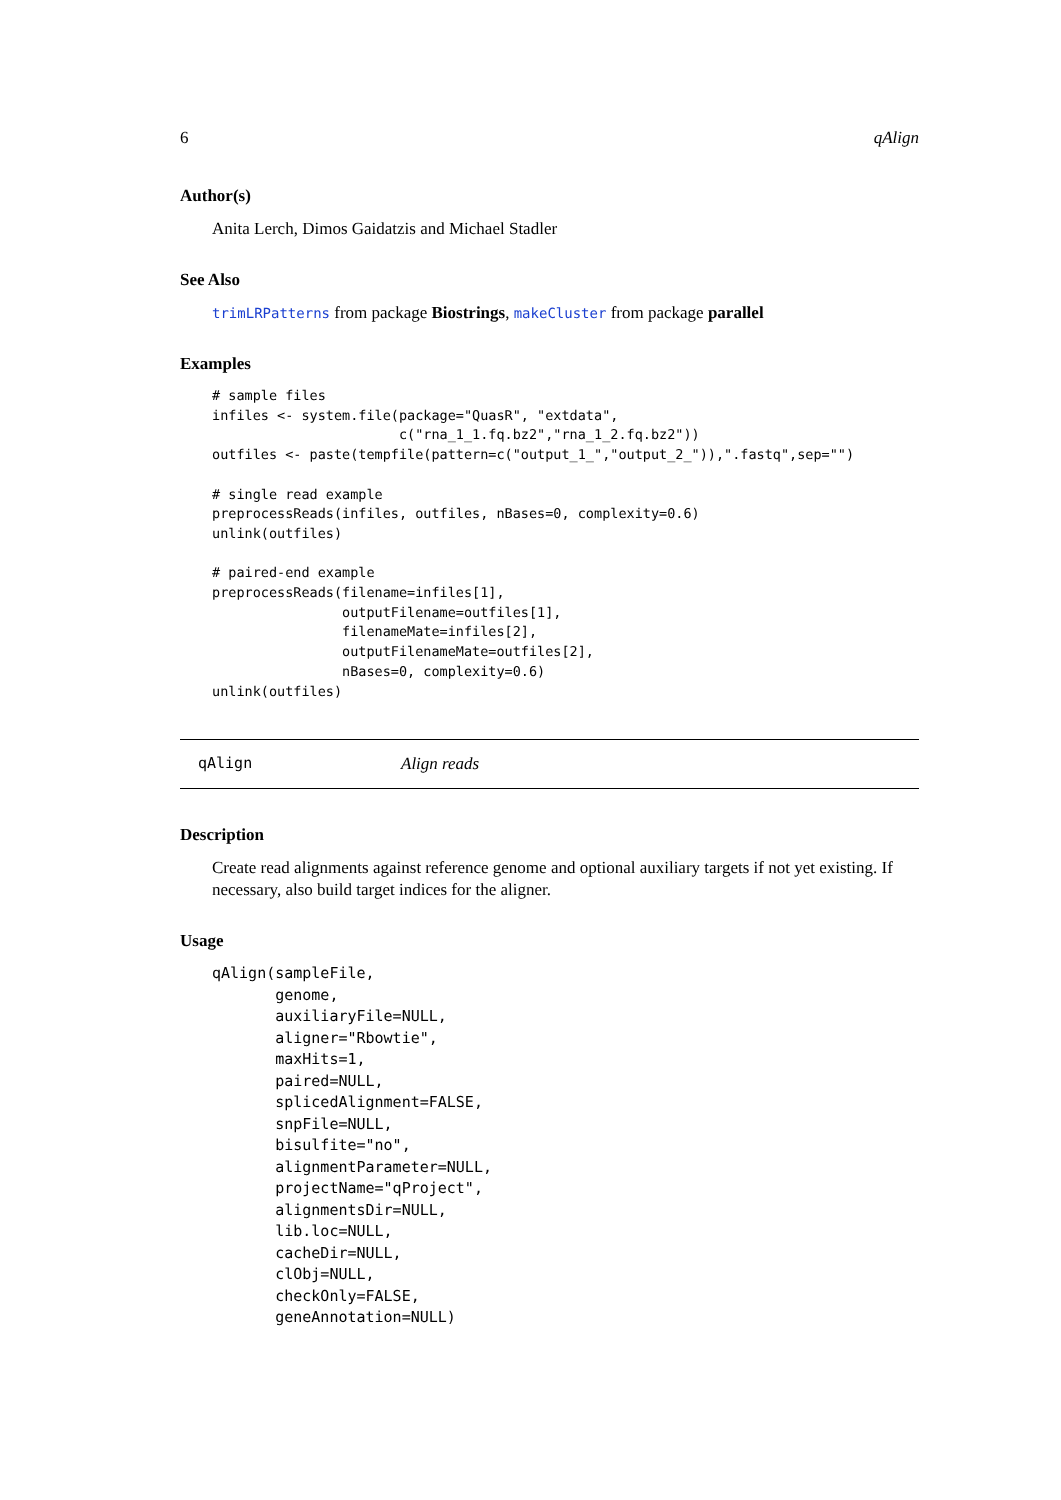6 qAlign
Author(s)
Anita Lerch, Dimos Gaidatzis and Michael Stadler
See Also
trimLRPatterns from package Biostrings, makeCluster from package parallel
Examples
# sample files
infiles <- system.file(package="QuasR", "extdata",
                       c("rna_1_1.fq.bz2","rna_1_2.fq.bz2"))
outfiles <- paste(tempfile(pattern=c("output_1_","output_2_")),".fastq",sep="")

# single read example
preprocessReads(infiles, outfiles, nBases=0, complexity=0.6)
unlink(outfiles)

# paired-end example
preprocessReads(filename=infiles[1],
                outputFilename=outfiles[1],
                filenameMate=infiles[2],
                outputFilenameMate=outfiles[2],
                nBases=0, complexity=0.6)
unlink(outfiles)
qAlign Align reads
Description
Create read alignments against reference genome and optional auxiliary targets if not yet existing. If necessary, also build target indices for the aligner.
Usage
qAlign(sampleFile,
       genome,
       auxiliaryFile=NULL,
       aligner="Rbowtie",
       maxHits=1,
       paired=NULL,
       splicedAlignment=FALSE,
       snpFile=NULL,
       bisulfite="no",
       alignmentParameter=NULL,
       projectName="qProject",
       alignmentsDir=NULL,
       lib.loc=NULL,
       cacheDir=NULL,
       clObj=NULL,
       checkOnly=FALSE,
       geneAnnotation=NULL)